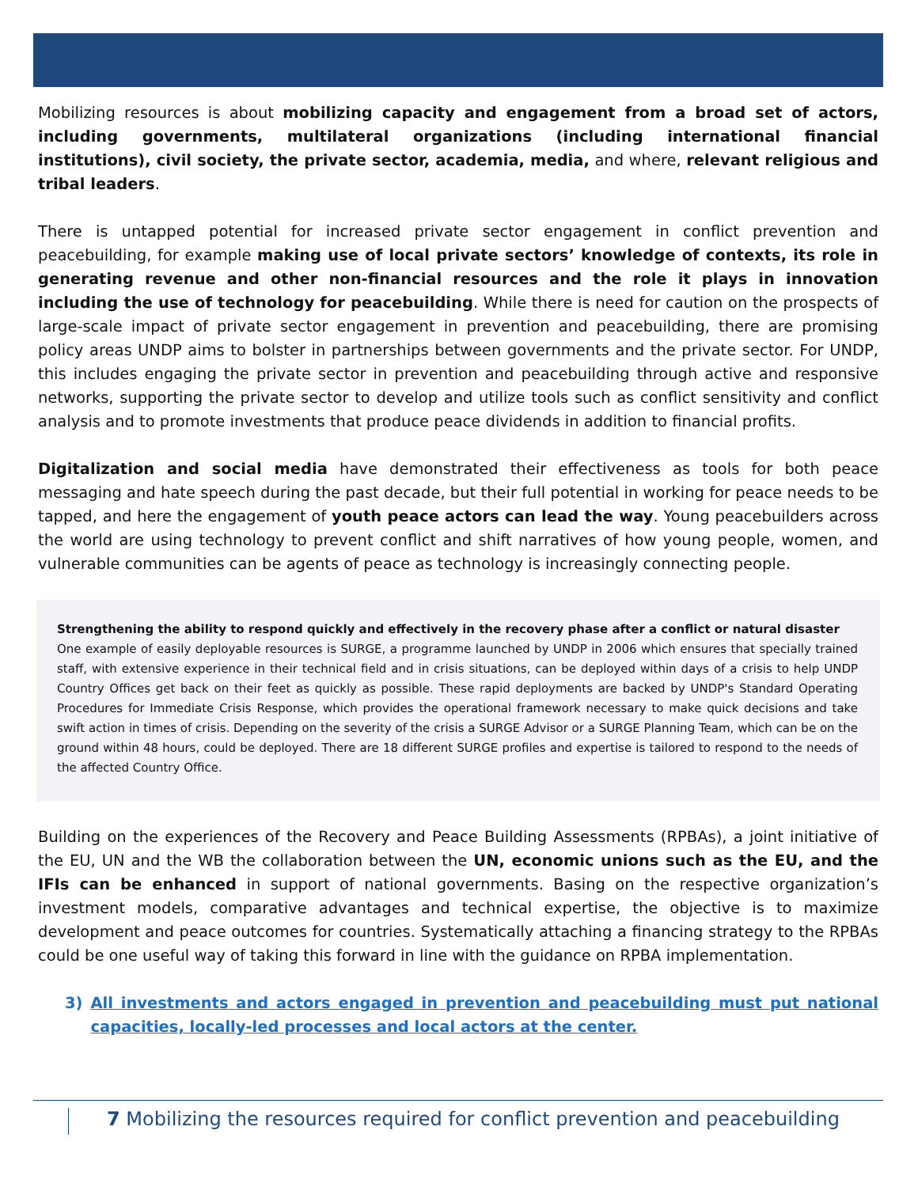Mobilizing resources is about mobilizing capacity and engagement from a broad set of actors, including governments, multilateral organizations (including international financial institutions), civil society, the private sector, academia, media, and where, relevant religious and tribal leaders.
There is untapped potential for increased private sector engagement in conflict prevention and peacebuilding, for example making use of local private sectors’ knowledge of contexts, its role in generating revenue and other non-financial resources and the role it plays in innovation including the use of technology for peacebuilding. While there is need for caution on the prospects of large-scale impact of private sector engagement in prevention and peacebuilding, there are promising policy areas UNDP aims to bolster in partnerships between governments and the private sector. For UNDP, this includes engaging the private sector in prevention and peacebuilding through active and responsive networks, supporting the private sector to develop and utilize tools such as conflict sensitivity and conflict analysis and to promote investments that produce peace dividends in addition to financial profits.
Digitalization and social media have demonstrated their effectiveness as tools for both peace messaging and hate speech during the past decade, but their full potential in working for peace needs to be tapped, and here the engagement of youth peace actors can lead the way. Young peacebuilders across the world are using technology to prevent conflict and shift narratives of how young people, women, and vulnerable communities can be agents of peace as technology is increasingly connecting people.
Strengthening the ability to respond quickly and effectively in the recovery phase after a conflict or natural disaster
One example of easily deployable resources is SURGE, a programme launched by UNDP in 2006 which ensures that specially trained staff, with extensive experience in their technical field and in crisis situations, can be deployed within days of a crisis to help UNDP Country Offices get back on their feet as quickly as possible. These rapid deployments are backed by UNDP's Standard Operating Procedures for Immediate Crisis Response, which provides the operational framework necessary to make quick decisions and take swift action in times of crisis. Depending on the severity of the crisis a SURGE Advisor or a SURGE Planning Team, which can be on the ground within 48 hours, could be deployed. There are 18 different SURGE profiles and expertise is tailored to respond to the needs of the affected Country Office.
Building on the experiences of the Recovery and Peace Building Assessments (RPBAs), a joint initiative of the EU, UN and the WB the collaboration between the UN, economic unions such as the EU, and the IFIs can be enhanced in support of national governments. Basing on the respective organization’s investment models, comparative advantages and technical expertise, the objective is to maximize development and peace outcomes for countries. Systematically attaching a financing strategy to the RPBAs could be one useful way of taking this forward in line with the guidance on RPBA implementation.
3) All investments and actors engaged in prevention and peacebuilding must put national capacities, locally-led processes and local actors at the center.
7 Mobilizing the resources required for conflict prevention and peacebuilding